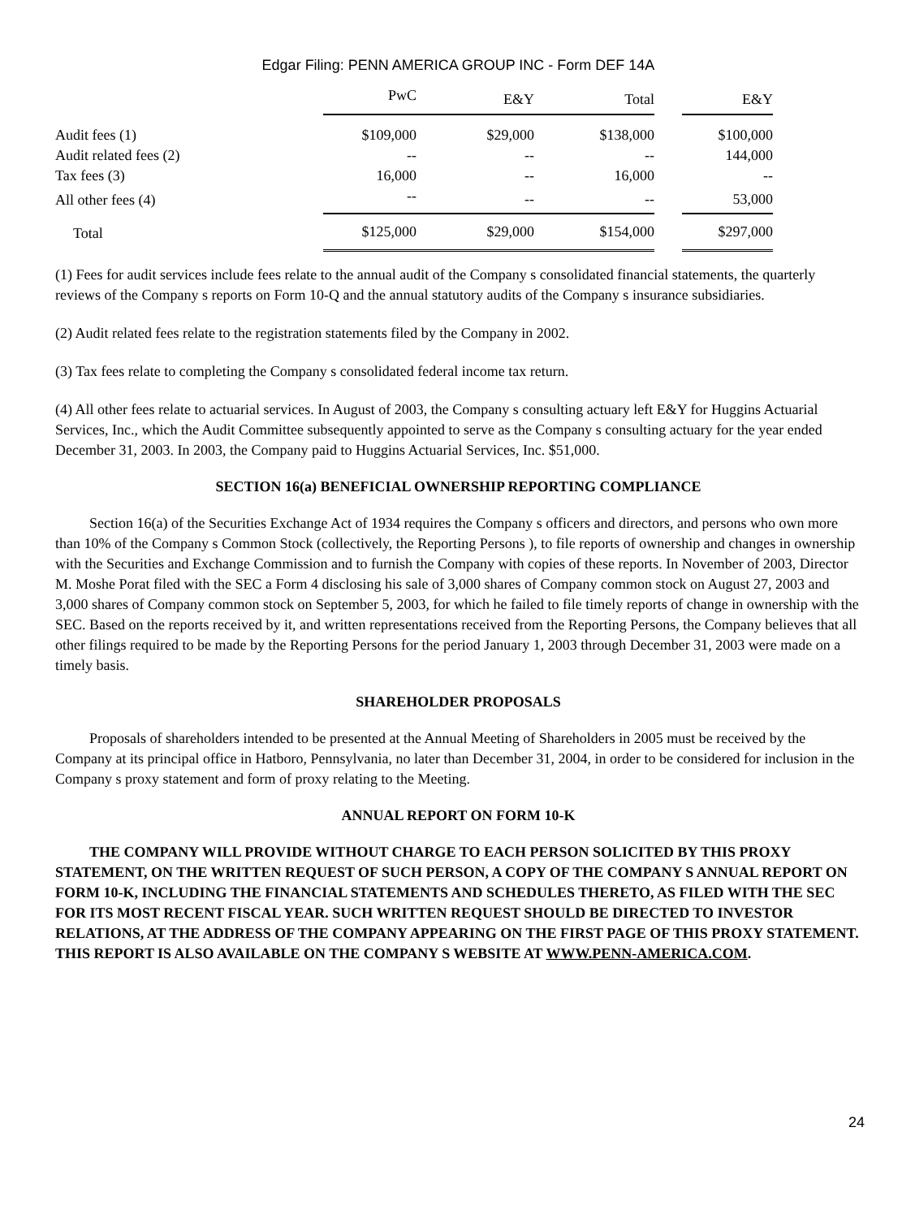Edgar Filing: PENN AMERICA GROUP INC - Form DEF 14A
| | PwC | E&Y | Total | | E&Y |
| --- | --- | --- | --- | --- | --- |
| Audit fees (1) | $109,000 | $29,000 | $138,000 | | $100,000 |
| Audit related fees (2) | -- | -- | -- | | 144,000 |
| Tax fees (3) | 16,000 | -- | 16,000 | | -- |
| All other fees (4) | -- | -- | -- | | 53,000 |
| Total | $125,000 | $29,000 | $154,000 | | $297,000 |
(1) Fees for audit services include fees relate to the annual audit of the Company s consolidated financial statements, the quarterly reviews of the Company s reports on Form 10-Q and the annual statutory audits of the Company s insurance subsidiaries.
(2) Audit related fees relate to the registration statements filed by the Company in 2002.
(3) Tax fees relate to completing the Company s consolidated federal income tax return.
(4) All other fees relate to actuarial services. In August of 2003, the Company s consulting actuary left E&Y for Huggins Actuarial Services, Inc., which the Audit Committee subsequently appointed to serve as the Company s consulting actuary for the year ended December 31, 2003. In 2003, the Company paid to Huggins Actuarial Services, Inc. $51,000.
SECTION 16(a) BENEFICIAL OWNERSHIP REPORTING COMPLIANCE
Section 16(a) of the Securities Exchange Act of 1934 requires the Company s officers and directors, and persons who own more than 10% of the Company s Common Stock (collectively, the Reporting Persons ), to file reports of ownership and changes in ownership with the Securities and Exchange Commission and to furnish the Company with copies of these reports. In November of 2003, Director M. Moshe Porat filed with the SEC a Form 4 disclosing his sale of 3,000 shares of Company common stock on August 27, 2003 and 3,000 shares of Company common stock on September 5, 2003, for which he failed to file timely reports of change in ownership with the SEC. Based on the reports received by it, and written representations received from the Reporting Persons, the Company believes that all other filings required to be made by the Reporting Persons for the period January 1, 2003 through December 31, 2003 were made on a timely basis.
SHAREHOLDER PROPOSALS
Proposals of shareholders intended to be presented at the Annual Meeting of Shareholders in 2005 must be received by the Company at its principal office in Hatboro, Pennsylvania, no later than December 31, 2004, in order to be considered for inclusion in the Company s proxy statement and form of proxy relating to the Meeting.
ANNUAL REPORT ON FORM 10-K
THE COMPANY WILL PROVIDE WITHOUT CHARGE TO EACH PERSON SOLICITED BY THIS PROXY STATEMENT, ON THE WRITTEN REQUEST OF SUCH PERSON, A COPY OF THE COMPANY S ANNUAL REPORT ON FORM 10-K, INCLUDING THE FINANCIAL STATEMENTS AND SCHEDULES THERETO, AS FILED WITH THE SEC FOR ITS MOST RECENT FISCAL YEAR. SUCH WRITTEN REQUEST SHOULD BE DIRECTED TO INVESTOR RELATIONS, AT THE ADDRESS OF THE COMPANY APPEARING ON THE FIRST PAGE OF THIS PROXY STATEMENT. THIS REPORT IS ALSO AVAILABLE ON THE COMPANY S WEBSITE AT WWW.PENN-AMERICA.COM.
24